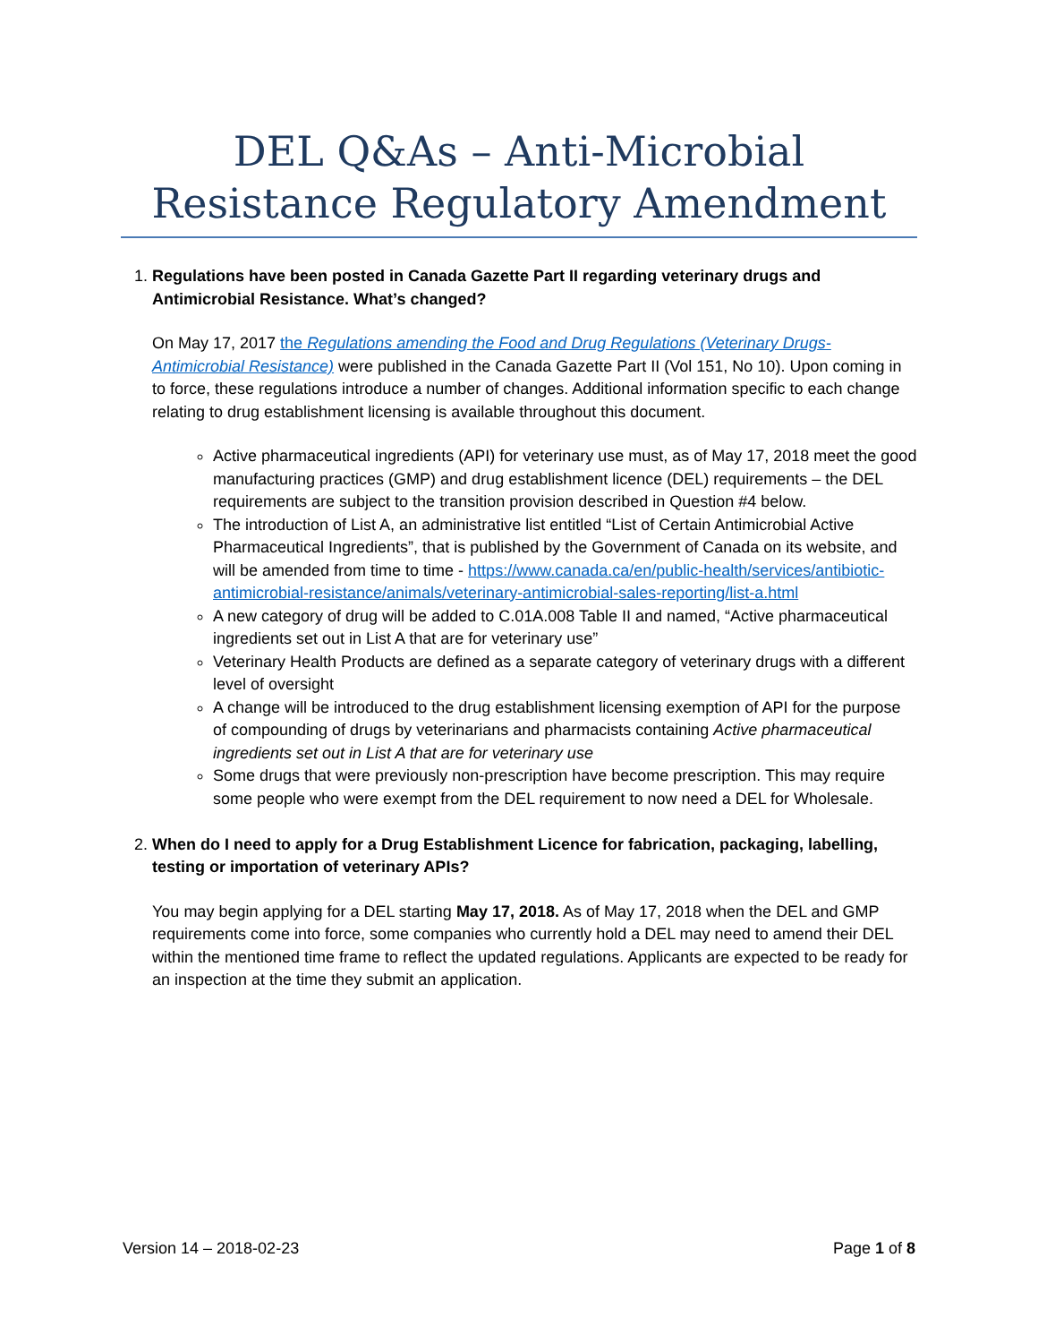DEL Q&As – Anti-Microbial Resistance Regulatory Amendment
1. Regulations have been posted in Canada Gazette Part II regarding veterinary drugs and Antimicrobial Resistance. What’s changed?
On May 17, 2017 the Regulations amending the Food and Drug Regulations (Veterinary Drugs-Antimicrobial Resistance) were published in the Canada Gazette Part II (Vol 151, No 10). Upon coming in to force, these regulations introduce a number of changes. Additional information specific to each change relating to drug establishment licensing is available throughout this document.
Active pharmaceutical ingredients (API) for veterinary use must, as of May 17, 2018 meet the good manufacturing practices (GMP) and drug establishment licence (DEL) requirements – the DEL requirements are subject to the transition provision described in Question #4 below.
The introduction of List A, an administrative list entitled “List of Certain Antimicrobial Active Pharmaceutical Ingredients”, that is published by the Government of Canada on its website, and will be amended from time to time - https://www.canada.ca/en/public-health/services/antibiotic-antimicrobial-resistance/animals/veterinary-antimicrobial-sales-reporting/list-a.html
A new category of drug will be added to C.01A.008 Table II and named, “Active pharmaceutical ingredients set out in List A that are for veterinary use”
Veterinary Health Products are defined as a separate category of veterinary drugs with a different level of oversight
A change will be introduced to the drug establishment licensing exemption of API for the purpose of compounding of drugs by veterinarians and pharmacists containing Active pharmaceutical ingredients set out in List A that are for veterinary use
Some drugs that were previously non-prescription have become prescription. This may require some people who were exempt from the DEL requirement to now need a DEL for Wholesale.
2. When do I need to apply for a Drug Establishment Licence for fabrication, packaging, labelling, testing or importation of veterinary APIs?
You may begin applying for a DEL starting May 17, 2018. As of May 17, 2018 when the DEL and GMP requirements come into force, some companies who currently hold a DEL may need to amend their DEL within the mentioned time frame to reflect the updated regulations. Applicants are expected to be ready for an inspection at the time they submit an application.
Version 14 – 2018-02-23 Page 1 of 8